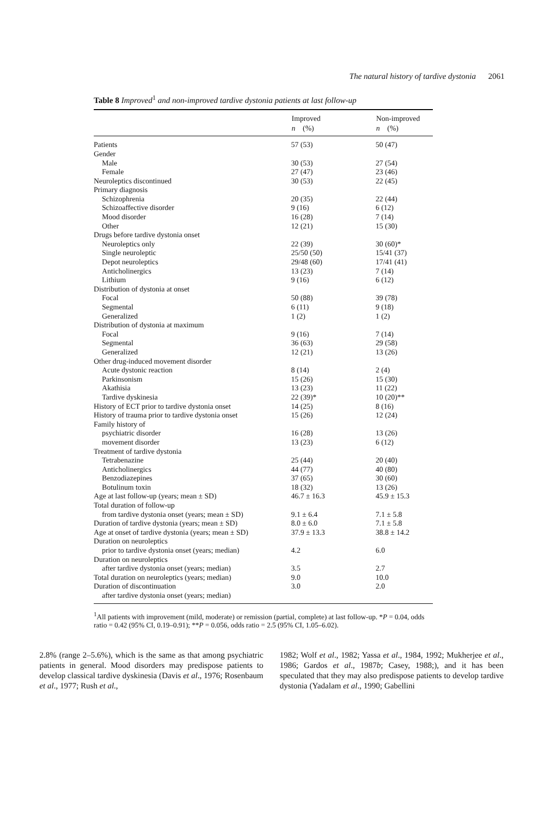The natural history of tardive dystonia 2061
Table 8 Improved<sup>1</sup> and non-improved tardive dystonia patients at last follow-up
| | Improved | Non-improved |
| --- | --- | --- |
| | n (%) | n (%) |
| Patients | 57 (53) | 50 (47) |
| Gender | | |
| Male | 30 (53) | 27 (54) |
| Female | 27 (47) | 23 (46) |
| Neuroleptics discontinued | 30 (53) | 22 (45) |
| Primary diagnosis | | |
| Schizophrenia | 20 (35) | 22 (44) |
| Schizoaffective disorder | 9 (16) | 6 (12) |
| Mood disorder | 16 (28) | 7 (14) |
| Other | 12 (21) | 15 (30) |
| Drugs before tardive dystonia onset | | |
| Neuroleptics only | 22 (39) | 30 (60)* |
| Single neuroleptic | 25/50 (50) | 15/41 (37) |
| Depot neuroleptics | 29/48 (60) | 17/41 (41) |
| Anticholinergics | 13 (23) | 7 (14) |
| Lithium | 9 (16) | 6 (12) |
| Distribution of dystonia at onset | | |
| Focal | 50 (88) | 39 (78) |
| Segmental | 6 (11) | 9 (18) |
| Generalized | 1 (2) | 1 (2) |
| Distribution of dystonia at maximum | | |
| Focal | 9 (16) | 7 (14) |
| Segmental | 36 (63) | 29 (58) |
| Generalized | 12 (21) | 13 (26) |
| Other drug-induced movement disorder | | |
| Acute dystonic reaction | 8 (14) | 2 (4) |
| Parkinsonism | 15 (26) | 15 (30) |
| Akathisia | 13 (23) | 11 (22) |
| Tardive dyskinesia | 22 (39)* | 10 (20)** |
| History of ECT prior to tardive dystonia onset | 14 (25) | 8 (16) |
| History of trauma prior to tardive dystonia onset | 15 (26) | 12 (24) |
| Family history of | | |
| psychiatric disorder | 16 (28) | 13 (26) |
| movement disorder | 13 (23) | 6 (12) |
| Treatment of tardive dystonia | | |
| Tetrabenazine | 25 (44) | 20 (40) |
| Anticholinergics | 44 (77) | 40 (80) |
| Benzodiazepines | 37 (65) | 30 (60) |
| Botulinum toxin | 18 (32) | 13 (26) |
| Age at last follow-up (years; mean ± SD) | 46.7 ± 16.3 | 45.9 ± 15.3 |
| Total duration of follow-up | | |
| from tardive dystonia onset (years; mean ± SD) | 9.1 ± 6.4 | 7.1 ± 5.8 |
| Duration of tardive dystonia (years; mean ± SD) | 8.0 ± 6.0 | 7.1 ± 5.8 |
| Age at onset of tardive dystonia (years; mean ± SD) | 37.9 ± 13.3 | 38.8 ± 14.2 |
| Duration on neuroleptics | | |
| prior to tardive dystonia onset (years; median) | 4.2 | 6.0 |
| Duration on neuroleptics | | |
| after tardive dystonia onset (years; median) | 3.5 | 2.7 |
| Total duration on neuroleptics (years; median) | 9.0 | 10.0 |
| Duration of discontinuation | 3.0 | 2.0 |
| after tardive dystonia onset (years; median) | | |
<sup>1</sup> All patients with improvement (mild, moderate) or remission (partial, complete) at last follow-up. *P = 0.04, odds ratio = 0.42 (95% CI, 0.19–0.91); **P = 0.056, odds ratio = 2.5 (95% CI, 1.05–6.02).
2.8% (range 2–5.6%), which is the same as that among psychiatric patients in general. Mood disorders may predispose patients to develop classical tardive dyskinesia (Davis et al., 1976; Rosenbaum et al., 1977; Rush et al.,
1982; Wolf et al., 1982; Yassa et al., 1984, 1992; Mukherjee et al., 1986; Gardos et al., 1987b; Casey, 1988;), and it has been speculated that they may also predispose patients to develop tardive dystonia (Yadalam et al., 1990; Gabellini